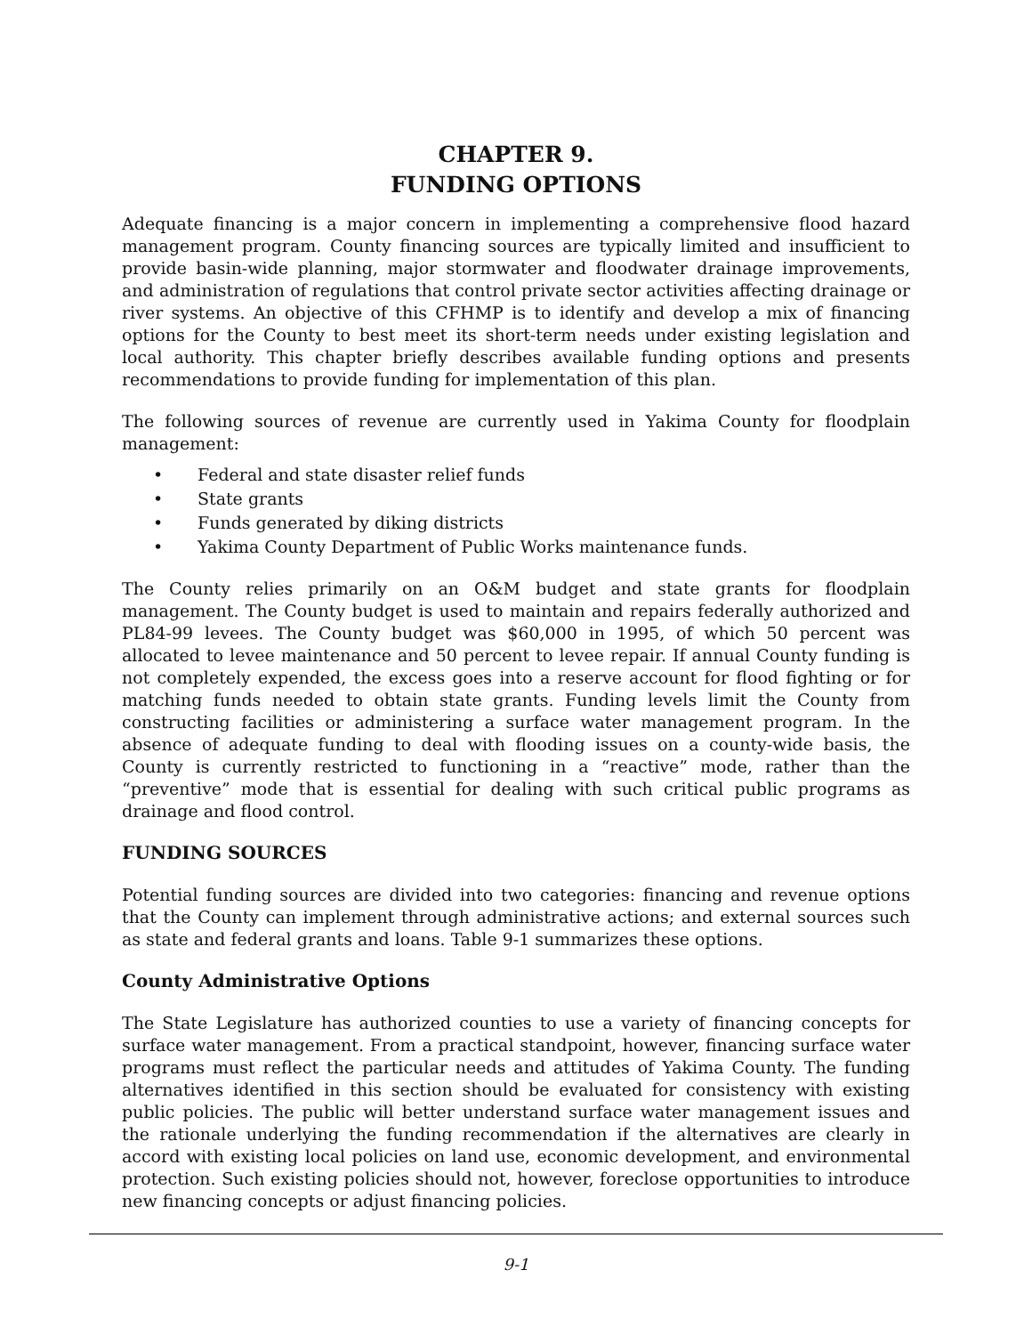CHAPTER 9.
FUNDING OPTIONS
Adequate financing is a major concern in implementing a comprehensive flood hazard management program. County financing sources are typically limited and insufficient to provide basin-wide planning, major stormwater and floodwater drainage improvements, and administration of regulations that control private sector activities affecting drainage or river systems. An objective of this CFHMP is to identify and develop a mix of financing options for the County to best meet its short-term needs under existing legislation and local authority. This chapter briefly describes available funding options and presents recommendations to provide funding for implementation of this plan.
The following sources of revenue are currently used in Yakima County for floodplain management:
• Federal and state disaster relief funds
• State grants
• Funds generated by diking districts
• Yakima County Department of Public Works maintenance funds.
The County relies primarily on an O&M budget and state grants for floodplain management. The County budget is used to maintain and repairs federally authorized and PL84-99 levees. The County budget was $60,000 in 1995, of which 50 percent was allocated to levee maintenance and 50 percent to levee repair. If annual County funding is not completely expended, the excess goes into a reserve account for flood fighting or for matching funds needed to obtain state grants. Funding levels limit the County from constructing facilities or administering a surface water management program. In the absence of adequate funding to deal with flooding issues on a county-wide basis, the County is currently restricted to functioning in a “reactive” mode, rather than the “preventive” mode that is essential for dealing with such critical public programs as drainage and flood control.
FUNDING SOURCES
Potential funding sources are divided into two categories: financing and revenue options that the County can implement through administrative actions; and external sources such as state and federal grants and loans. Table 9-1 summarizes these options.
County Administrative Options
The State Legislature has authorized counties to use a variety of financing concepts for surface water management. From a practical standpoint, however, financing surface water programs must reflect the particular needs and attitudes of Yakima County. The funding alternatives identified in this section should be evaluated for consistency with existing public policies. The public will better understand surface water management issues and the rationale underlying the funding recommendation if the alternatives are clearly in accord with existing local policies on land use, economic development, and environmental protection. Such existing policies should not, however, foreclose opportunities to introduce new financing concepts or adjust financing policies.
9-1